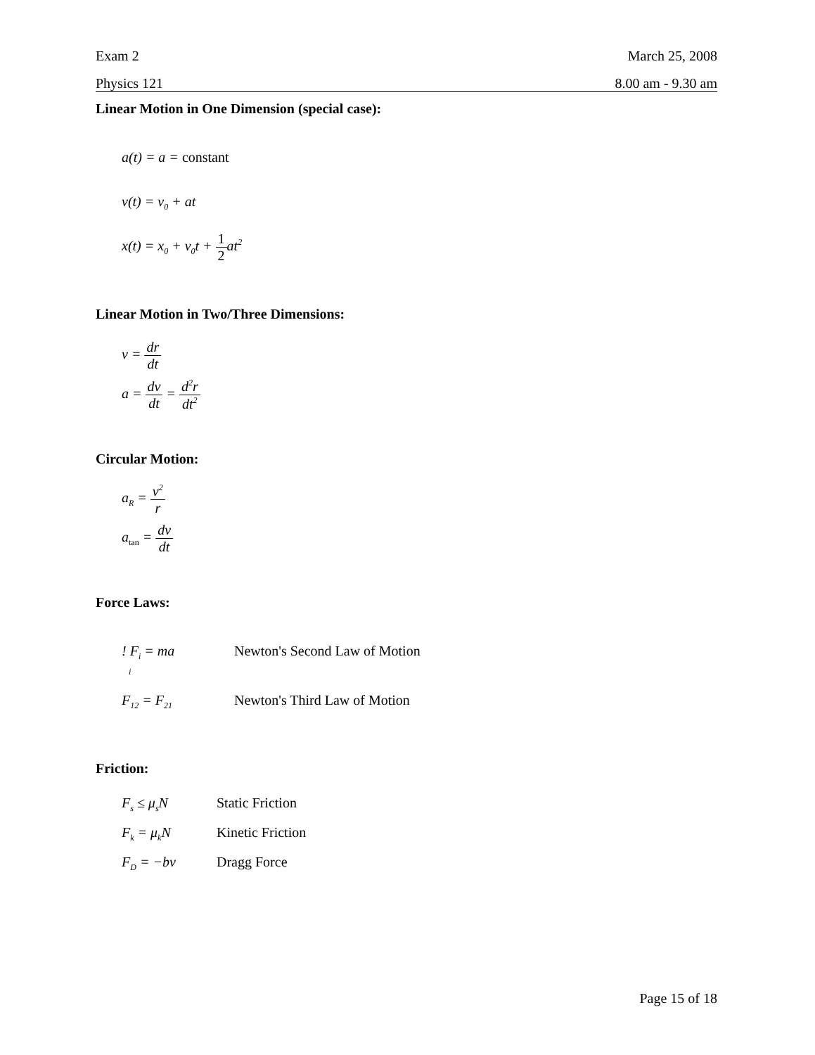Exam 2 March 25, 2008
Physics 121 8.00 am - 9.30 am
Linear Motion in One Dimension (special case):
a(t) = a = constant
v(t) = v<sub>0</sub> + at
x(t) = x<sub>0</sub> + v<sub>0</sub>t + 1 2at<sup>2</sup>
Linear Motion in Two/Three Dimensions:
v = dr dt
a = dv dt = d<sup>2</sup>r dt<sup>2</sup>
Circular Motion:
a<sub>R</sub> = v<sup>2</sup> r
a<sub>tan</sub> = dv dt
Force Laws:
! F<sub>i</sub> = ma Newton's Second Law of Motion
i
F<sub>12</sub> = F<sub>21</sub> Newton's Third Law of Motion
Friction:
F<sub>s</sub> ≤ μ<sub>s</sub>N Static Friction
F<sub>k</sub> = μ<sub>k</sub>N Kinetic Friction
F<sub>D</sub> = −bv Dragg Force
Page 15 of 18